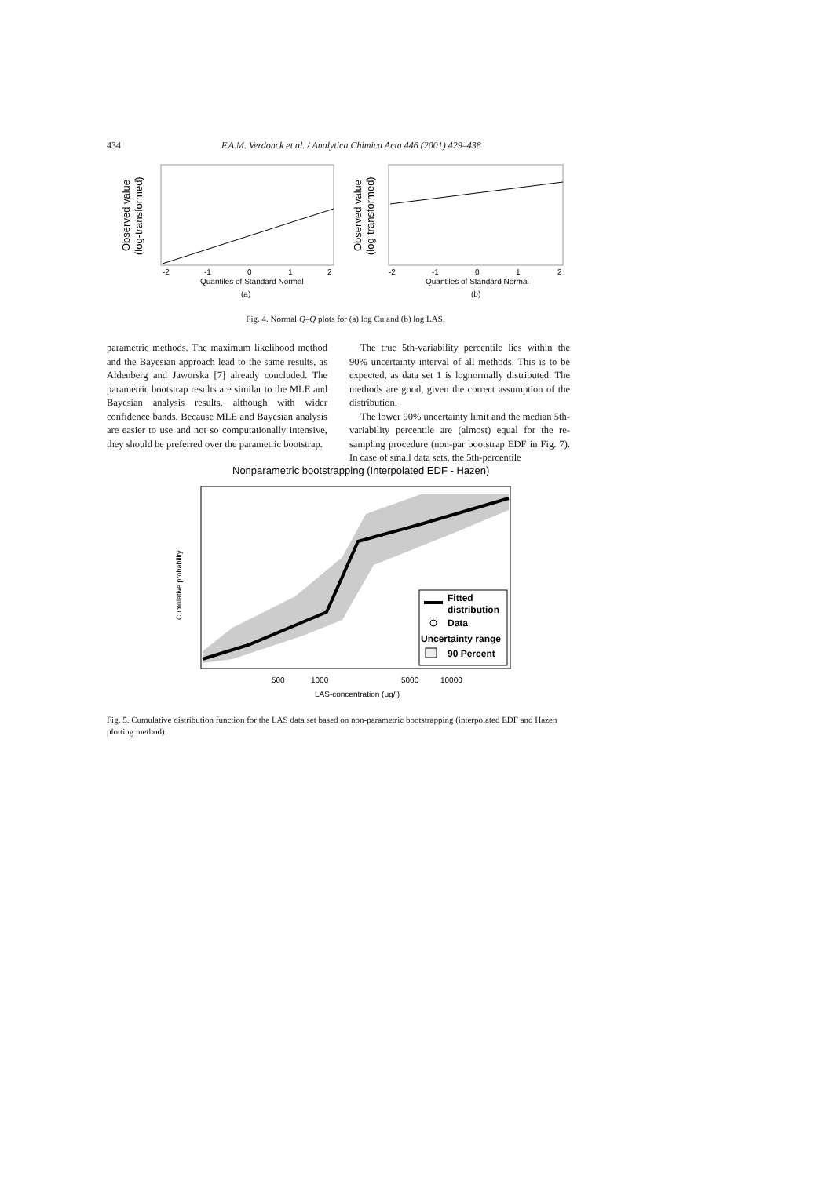434 F.A.M. Verdonck et al. / Analytica Chimica Acta 446 (2001) 429–438
Observed value
(log-transformed)
-2
-1
0
1
2
Quantiles of Standard Normal
(a)
Observed value
(log-transformed)
-2
-1
0
1
2
Quantiles of Standard Normal
(b)
Fig. 4. Normal Q–Q plots for (a) log Cu and (b) log LAS.
parametric methods. The maximum likelihood method and the Bayesian approach lead to the same results, as Aldenberg and Jaworska [7] already concluded. The parametric bootstrap results are similar to the MLE and Bayesian analysis results, although with wider confidence bands. Because MLE and Bayesian analysis are easier to use and not so computationally intensive, they should be preferred over the parametric bootstrap.
The true 5th-variability percentile lies within the 90% uncertainty interval of all methods. This is to be expected, as data set 1 is lognormally distributed. The methods are good, given the correct assumption of the distribution.
The lower 90% uncertainty limit and the median 5th-variability percentile are (almost) equal for the re-sampling procedure (non-par bootstrap EDF in Fig. 7). In case of small data sets, the 5th-percentile
Nonparametric bootstrapping (Interpolated EDF - Hazen)
Cumulative probability
500
1000
5000
10000
LAS-concentration (μg/l)
Fitted
distribution
Data
Uncertainty range
90 Percent
Fig. 5. Cumulative distribution function for the LAS data set based on non-parametric bootstrapping (interpolated EDF and Hazen plotting method).